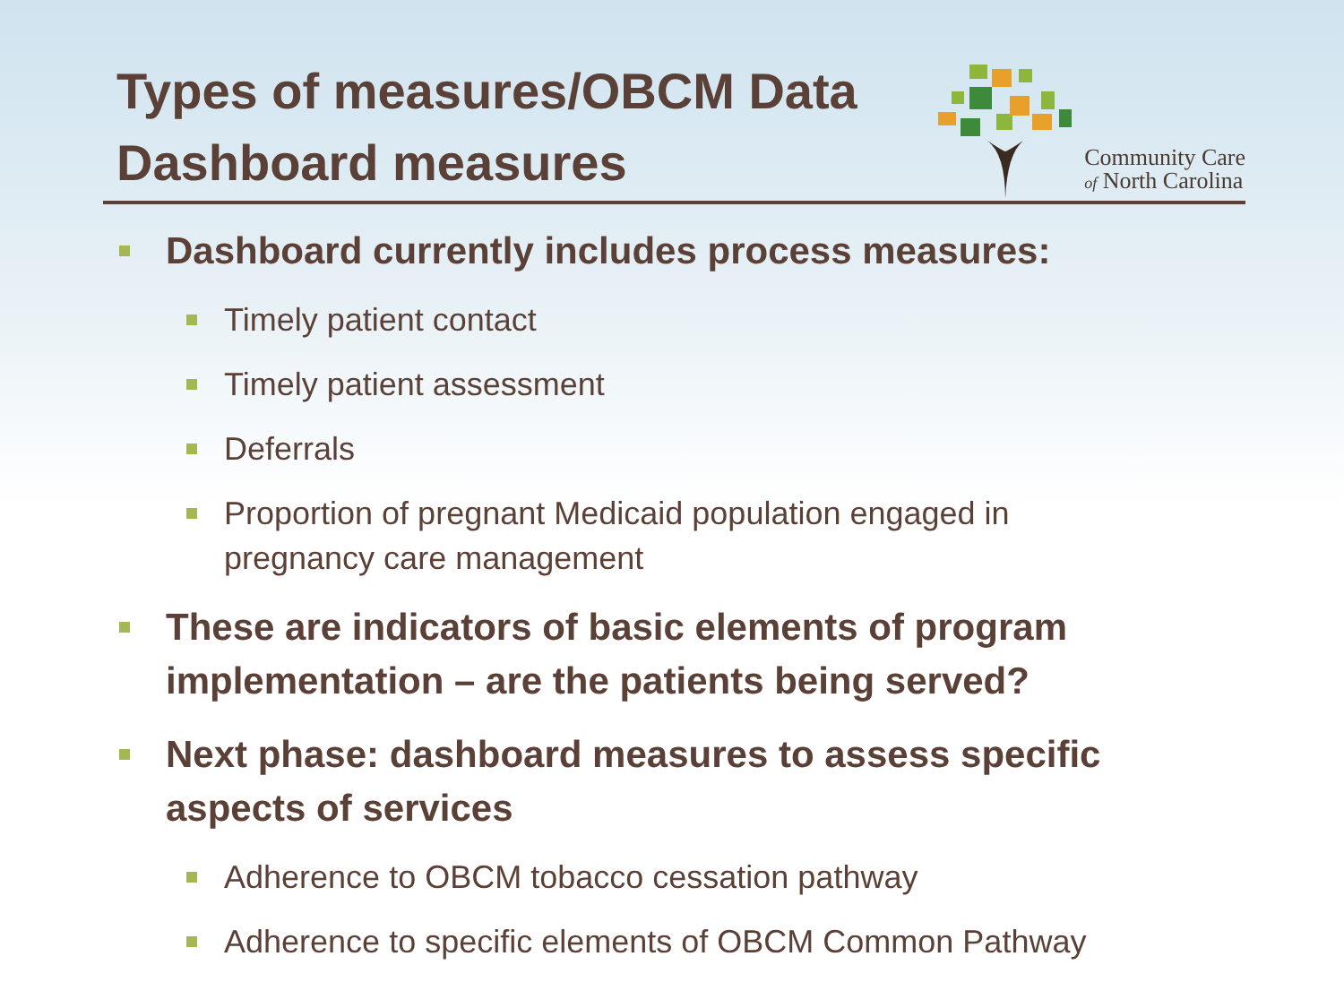Types of measures/OBCM Data
Dashboard measures
Community Care
of North Carolina
Dashboard currently includes process measures:
Timely patient contact
Timely patient assessment
Deferrals
Proportion of pregnant Medicaid population engaged in pregnancy care management
These are indicators of basic elements of program implementation – are the patients being served?
Next phase: dashboard measures to assess specific aspects of services
Adherence to OBCM tobacco cessation pathway
Adherence to specific elements of OBCM Common Pathway